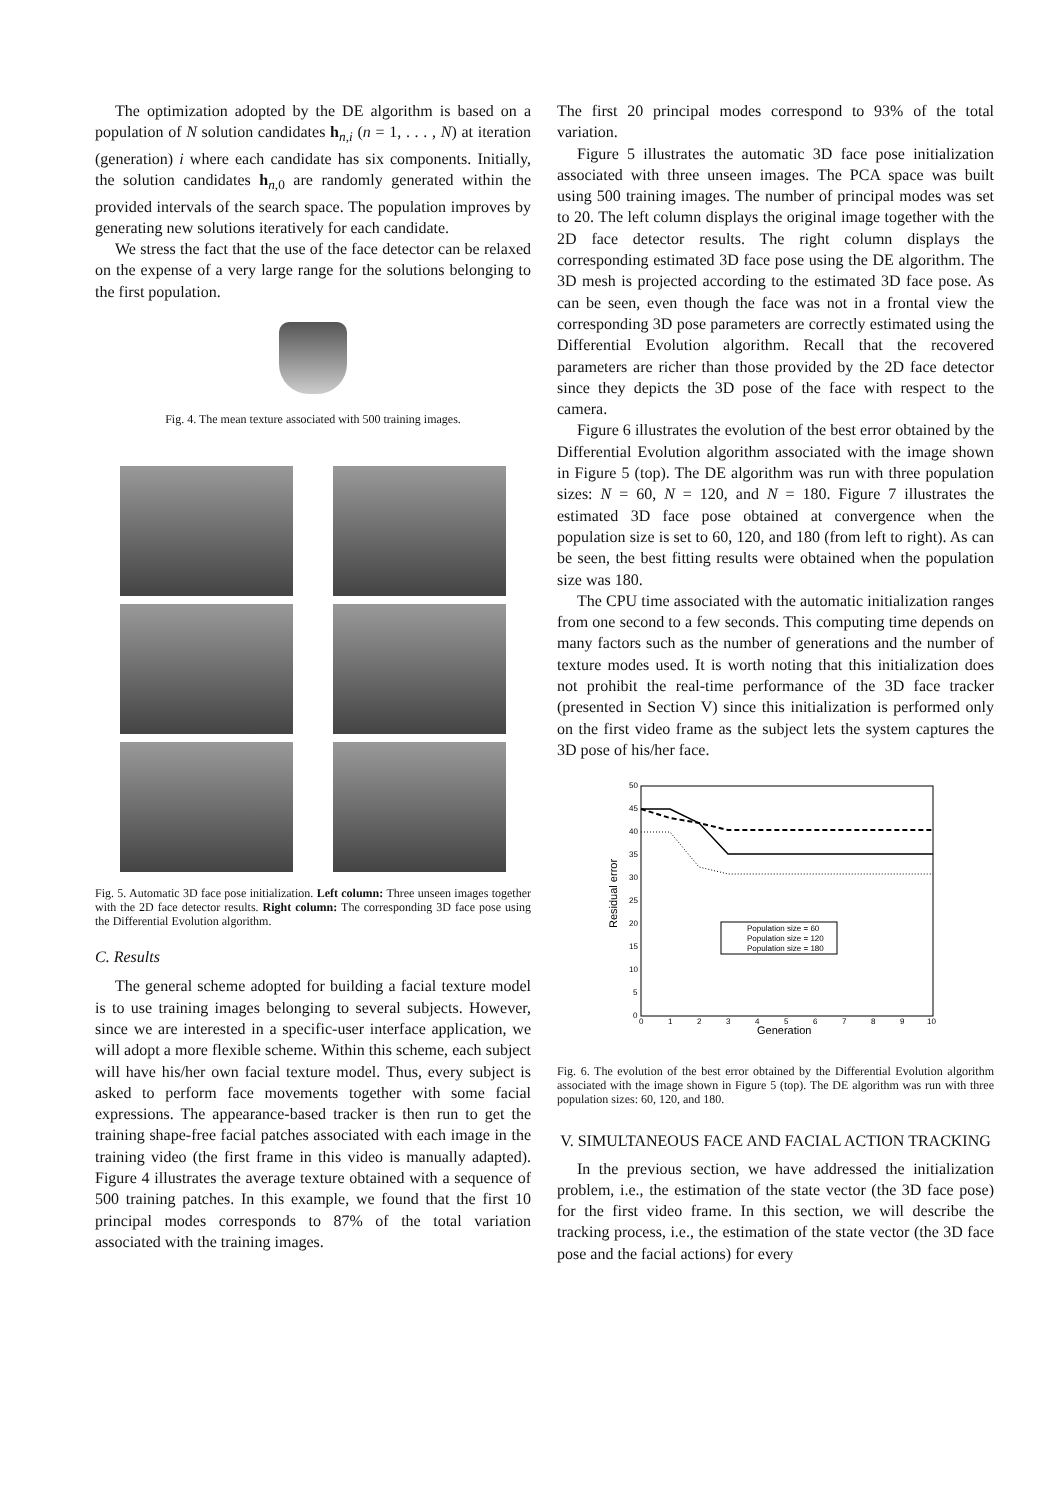The optimization adopted by the DE algorithm is based on a population of N solution candidates h<sub>n,i</sub> (n = 1, . . . , N) at iteration (generation) i where each candidate has six components. Initially, the solution candidates h<sub>n, 0</sub> are randomly generated within the provided intervals of the search space. The population improves by generating new solutions iteratively for each candidate.
We stress the fact that the use of the face detector can be relaxed on the expense of a very large range for the solutions belonging to the first population.
Fig. 4. The mean texture associated with 500 training images.
Fig. 5. Automatic 3D face pose initialization. Left column: Three unseen images together with the 2D face detector results. Right column: The corresponding 3D face pose using the Differential Evolution algorithm.
C. Results
The general scheme adopted for building a facial texture model is to use training images belonging to several subjects. However, since we are interested in a specific-user interface application, we will adopt a more flexible scheme. Within this scheme, each subject will have his/her own facial texture model. Thus, every subject is asked to perform face movements together with some facial expressions. The appearance-based tracker is then run to get the training shape-free facial patches associated with each image in the training video (the first frame in this video is manually adapted). Figure 4 illustrates the average texture obtained with a sequence of 500 training patches. In this example, we found that the first 10 principal modes corresponds to 87% of the total variation associated with the training images.
The first 20 principal modes correspond to 93% of the total variation.
Figure 5 illustrates the automatic 3D face pose initialization associated with three unseen images. The PCA space was built using 500 training images. The number of principal modes was set to 20. The left column displays the original image together with the 2D face detector results. The right column displays the corresponding estimated 3D face pose using the DE algorithm. The 3D mesh is projected according to the estimated 3D face pose. As can be seen, even though the face was not in a frontal view the corresponding 3D pose parameters are correctly estimated using the Differential Evolution algorithm. Recall that the recovered parameters are richer than those provided by the 2D face detector since they depicts the 3D pose of the face with respect to the camera.
Figure 6 illustrates the evolution of the best error obtained by the Differential Evolution algorithm associated with the image shown in Figure 5 (top). The DE algorithm was run with three population sizes: N = 60, N = 120, and N = 180. Figure 7 illustrates the estimated 3D face pose obtained at convergence when the population size is set to 60, 120, and 180 (from left to right). As can be seen, the best fitting results were obtained when the population size was 180.
The CPU time associated with the automatic initialization ranges from one second to a few seconds. This computing time depends on many factors such as the number of generations and the number of texture modes used. It is worth noting that this initialization does not prohibit the real-time performance of the 3D face tracker (presented in Section V) since this initialization is performed only on the first video frame as the subject lets the system captures the 3D pose of his/her face.
Residual error
50
45
40
35
30
25
20
15
10
5
0
0
1
2
3
4
5
6
7
8
9
10
Generation
Population size = 60
Population size = 120
Population size = 180
Fig. 6. The evolution of the best error obtained by the Differential Evolution algorithm associated with the image shown in Figure 5 (top). The DE algorithm was run with three population sizes: 60, 120, and 180.
V. SIMULTANEOUS FACE AND FACIAL ACTION TRACKING
In the previous section, we have addressed the initialization problem, i.e., the estimation of the state vector (the 3D face pose) for the first video frame. In this section, we will describe the tracking process, i.e., the estimation of the state vector (the 3D face pose and the facial actions) for every